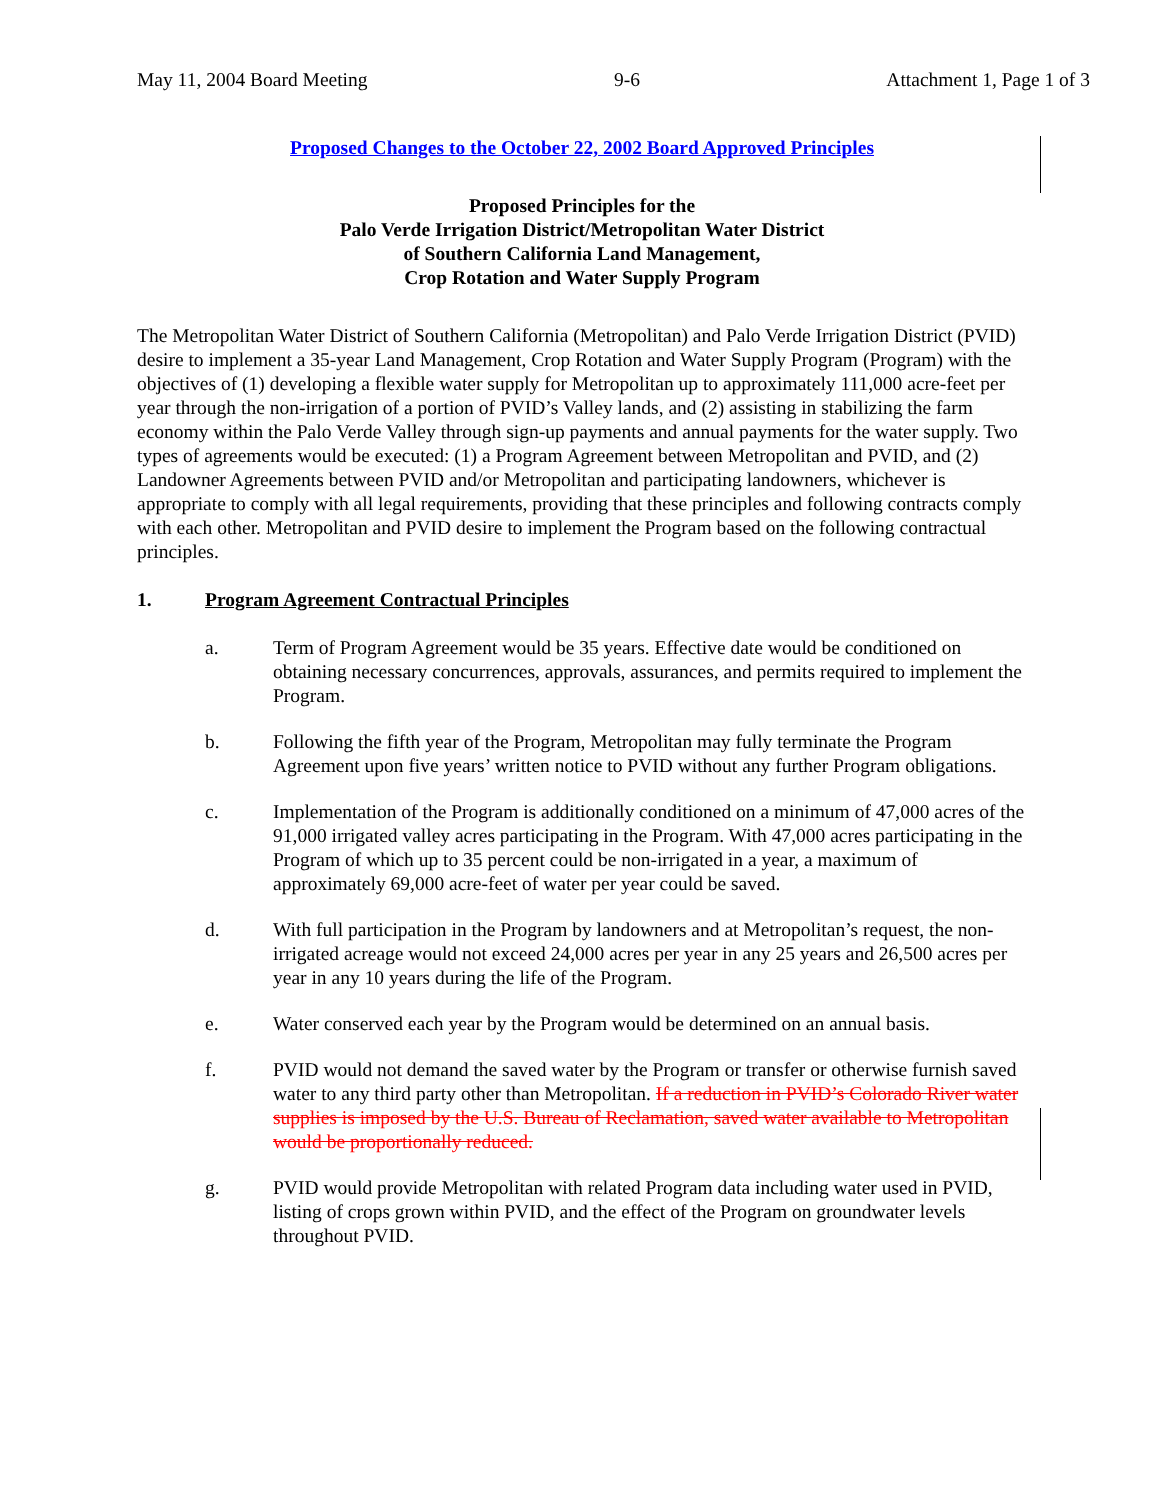May 11, 2004 Board Meeting 9-6 Attachment 1, Page 1 of 3
Proposed Changes to the October 22, 2002 Board Approved Principles
Proposed Principles for the
Palo Verde Irrigation District/Metropolitan Water District
of Southern California Land Management,
Crop Rotation and Water Supply Program
The Metropolitan Water District of Southern California (Metropolitan) and Palo Verde Irrigation District (PVID) desire to implement a 35-year Land Management, Crop Rotation and Water Supply Program (Program) with the objectives of (1) developing a flexible water supply for Metropolitan up to approximately 111,000 acre-feet per year through the non-irrigation of a portion of PVID’s Valley lands, and (2) assisting in stabilizing the farm economy within the Palo Verde Valley through sign-up payments and annual payments for the water supply. Two types of agreements would be executed: (1) a Program Agreement between Metropolitan and PVID, and (2) Landowner Agreements between PVID and/or Metropolitan and participating landowners, whichever is appropriate to comply with all legal requirements, providing that these principles and following contracts comply with each other. Metropolitan and PVID desire to implement the Program based on the following contractual principles.
1. Program Agreement Contractual Principles
a. Term of Program Agreement would be 35 years. Effective date would be conditioned on obtaining necessary concurrences, approvals, assurances, and permits required to implement the Program.
b. Following the fifth year of the Program, Metropolitan may fully terminate the Program Agreement upon five years’ written notice to PVID without any further Program obligations.
c. Implementation of the Program is additionally conditioned on a minimum of 47,000 acres of the 91,000 irrigated valley acres participating in the Program. With 47,000 acres participating in the Program of which up to 35 percent could be non-irrigated in a year, a maximum of approximately 69,000 acre-feet of water per year could be saved.
d. With full participation in the Program by landowners and at Metropolitan’s request, the non-irrigated acreage would not exceed 24,000 acres per year in any 25 years and 26,500 acres per year in any 10 years during the life of the Program.
e. Water conserved each year by the Program would be determined on an annual basis.
f. PVID would not demand the saved water by the Program or transfer or otherwise furnish saved water to any third party other than Metropolitan. If a reduction in PVID’s Colorado River water supplies is imposed by the U.S. Bureau of Reclamation, saved water available to Metropolitan would be proportionally reduced.
g. PVID would provide Metropolitan with related Program data including water used in PVID, listing of crops grown within PVID, and the effect of the Program on groundwater levels throughout PVID.